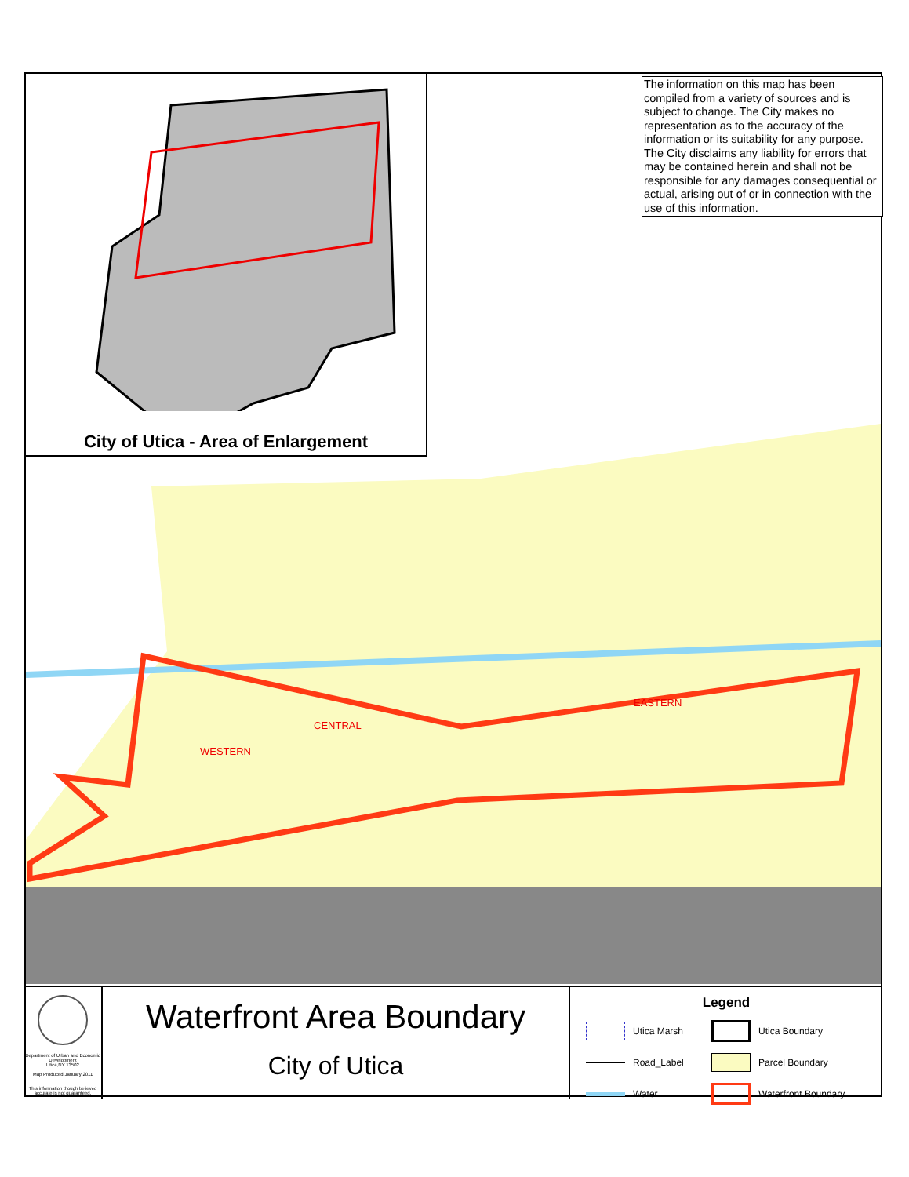City of Utica - Area of Enlargement
The information on this map has been compiled from a variety of sources and is subject to change. The City makes no representation as to the accuracy of the information or its suitability for any purpose. The City disclaims any liability for errors that may be contained herein and shall not be responsible for any damages consequential or actual, arising out of or in connection with the use of this information.
WESTERN
CENTRAL
EASTERN
Department of Urban and Economic Development
Utica,NY 13502
Map Produced January 2011
This information though believed accurate is not guaranteed.
Waterfront Area Boundary
City of Utica
Legend
Utica Marsh
Utica Boundary
Road_Label
Parcel Boundary
Water
Waterfront Boundary